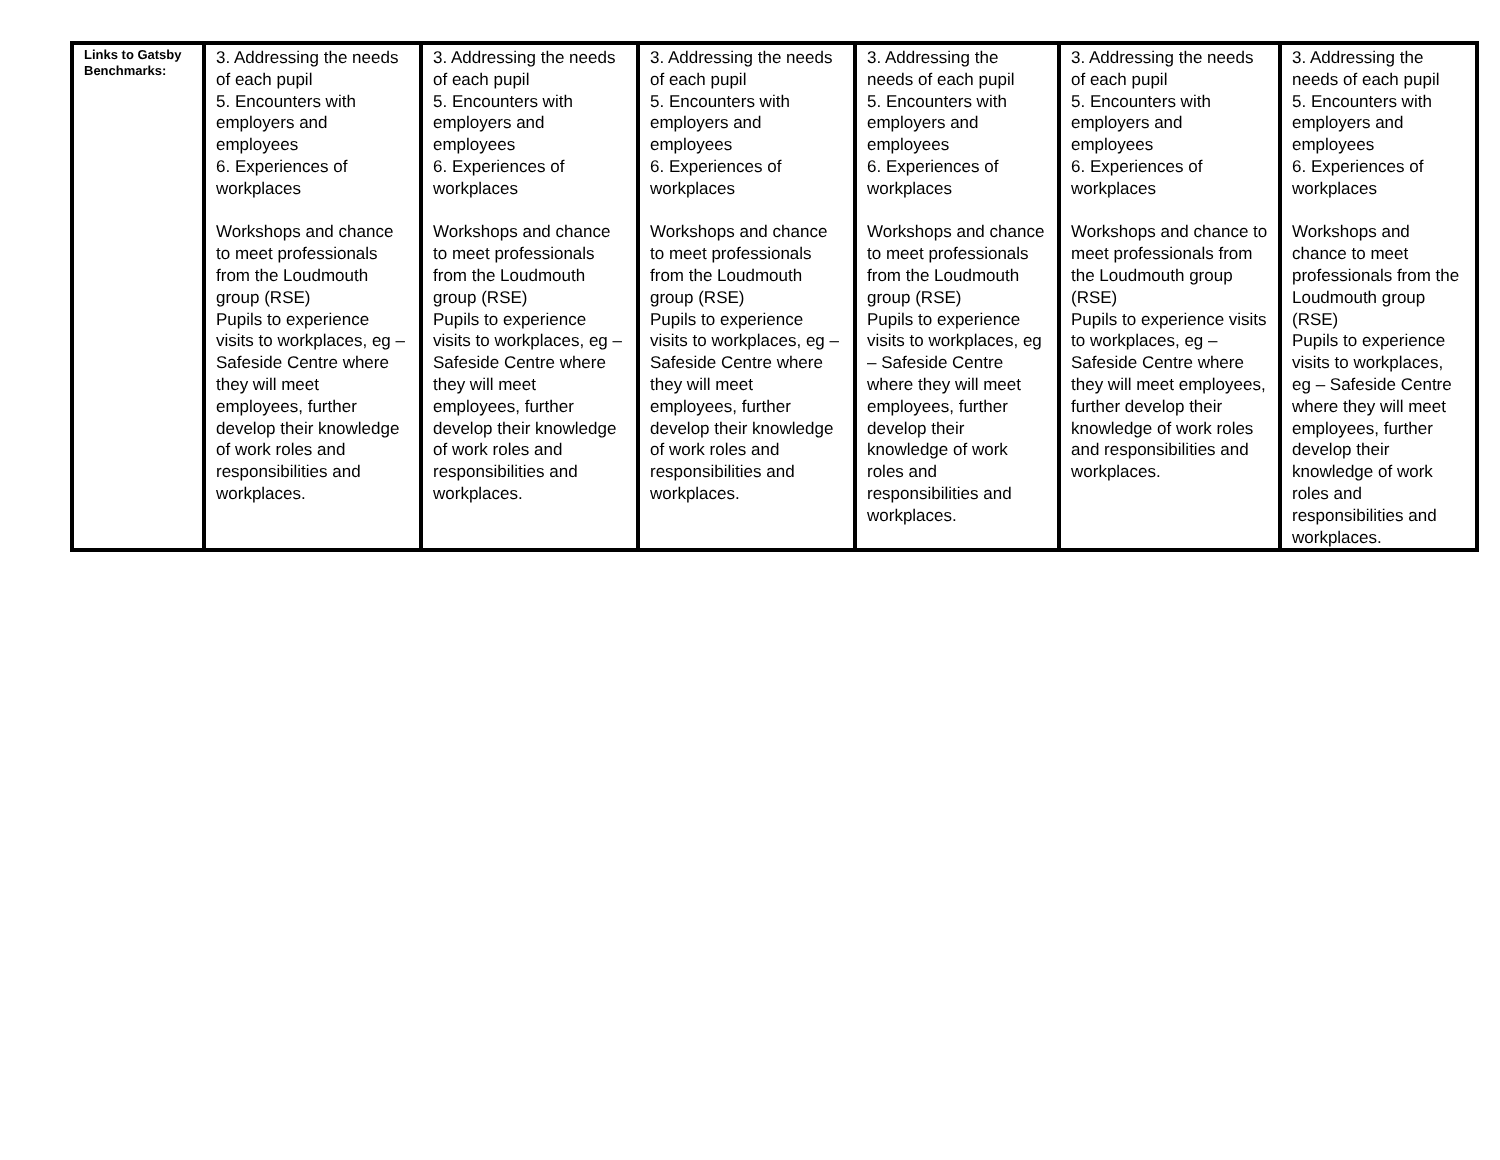| Links to Gatsby Benchmarks: | 3. Addressing the needs of each pupil 5. Encounters with employers and employees 6. Experiences of workplaces Workshops and chance to meet professionals from the Loudmouth group (RSE) Pupils to experience visits to workplaces, eg – Safeside Centre where they will meet employees, further develop their knowledge of work roles and responsibilities and workplaces. | 3. Addressing the needs of each pupil 5. Encounters with employers and employees 6. Experiences of workplaces Workshops and chance to meet professionals from the Loudmouth group (RSE) Pupils to experience visits to workplaces, eg – Safeside Centre where they will meet employees, further develop their knowledge of work roles and responsibilities and workplaces. | 3. Addressing the needs of each pupil 5. Encounters with employers and employees 6. Experiences of workplaces Workshops and chance to meet professionals from the Loudmouth group (RSE) Pupils to experience visits to workplaces, eg – Safeside Centre where they will meet employees, further develop their knowledge of work roles and responsibilities and workplaces. | 3. Addressing the needs of each pupil 5. Encounters with employers and employees 6. Experiences of workplaces Workshops and chance to meet professionals from the Loudmouth group (RSE) Pupils to experience visits to workplaces, eg – Safeside Centre where they will meet employees, further develop their knowledge of work roles and responsibilities and workplaces. | 3. Addressing the needs of each pupil 5. Encounters with employers and employees 6. Experiences of workplaces Workshops and chance to meet professionals from the Loudmouth group (RSE) Pupils to experience visits to workplaces, eg – Safeside Centre where they will meet employees, further develop their knowledge of work roles and responsibilities and workplaces. | 3. Addressing the needs of each pupil 5. Encounters with employers and employees 6. Experiences of workplaces Workshops and chance to meet professionals from the Loudmouth group (RSE) Pupils to experience visits to workplaces, eg – Safeside Centre where they will meet employees, further develop their knowledge of work roles and responsibilities and workplaces. |